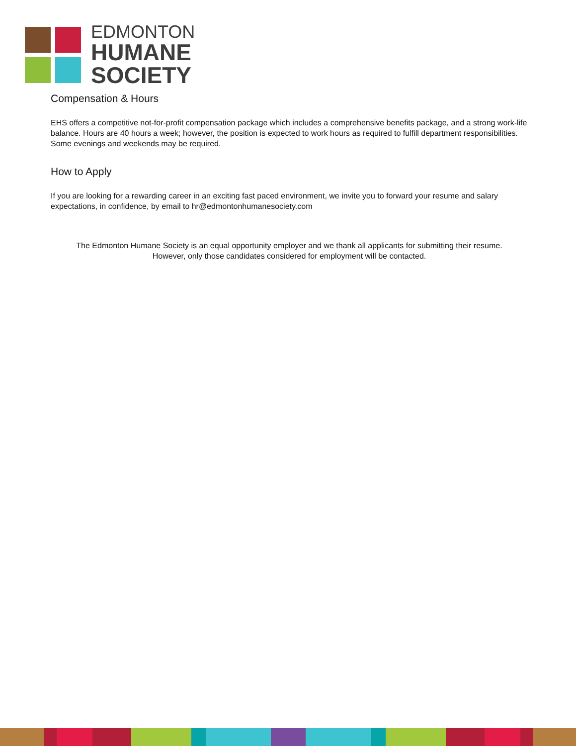EDMONTON
HUMANE
SOCIETY
Compensation & Hours
EHS offers a competitive not-for-profit compensation package which includes a comprehensive benefits package, and a strong work-life balance. Hours are 40 hours a week; however, the position is expected to work hours as required to fulfill department responsibilities. Some evenings and weekends may be required.
How to Apply
If you are looking for a rewarding career in an exciting fast paced environment, we invite you to forward your resume and salary expectations, in confidence, by email to hr@edmontonhumanesociety.com
The Edmonton Humane Society is an equal opportunity employer and we thank all applicants for submitting their resume.
However, only those candidates considered for employment will be contacted.